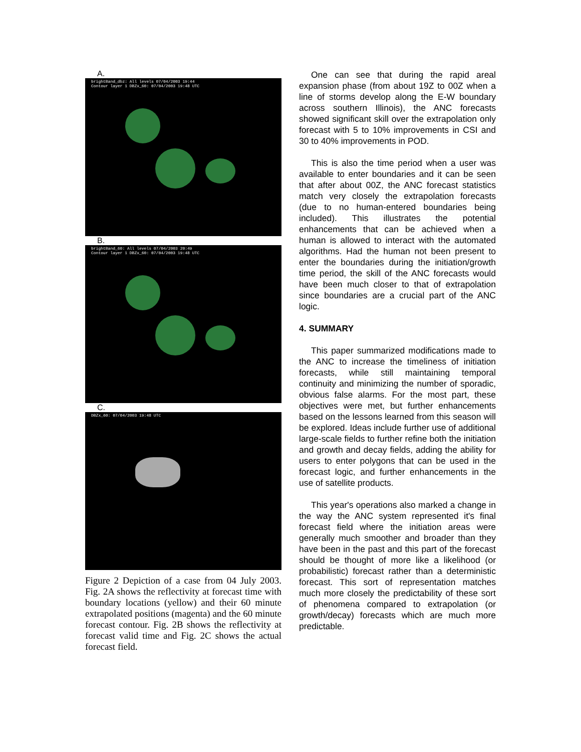A.
brightBand_dbz: All levels 07/04/2003 19:44
Contour layer 1 DBZx_60: 07/04/2003 19:48 UTC
B.
brightBand_60: All levels 07/04/2003 20:49
Contour layer 1 DBZx_60: 07/04/2003 19:48 UTC
C.
DBZx_60: 07/04/2003 19:48 UTC
Figure 2 Depiction of a case from 04 July 2003. Fig. 2A shows the reflectivity at forecast time with boundary locations (yellow) and their 60 minute extrapolated positions (magenta) and the 60 minute forecast contour. Fig. 2B shows the reflectivity at forecast valid time and Fig. 2C shows the actual forecast field.
One can see that during the rapid areal expansion phase (from about 19Z to 00Z when a line of storms develop along the E-W boundary across southern Illinois), the ANC forecasts showed significant skill over the extrapolation only forecast with 5 to 10% improvements in CSI and 30 to 40% improvements in POD.
This is also the time period when a user was available to enter boundaries and it can be seen that after about 00Z, the ANC forecast statistics match very closely the extrapolation forecasts (due to no human-entered boundaries being included). This illustrates the potential enhancements that can be achieved when a human is allowed to interact with the automated algorithms. Had the human not been present to enter the boundaries during the initiation/growth time period, the skill of the ANC forecasts would have been much closer to that of extrapolation since boundaries are a crucial part of the ANC logic.
4. SUMMARY
This paper summarized modifications made to the ANC to increase the timeliness of initiation forecasts, while still maintaining temporal continuity and minimizing the number of sporadic, obvious false alarms. For the most part, these objectives were met, but further enhancements based on the lessons learned from this season will be explored. Ideas include further use of additional large-scale fields to further refine both the initiation and growth and decay fields, adding the ability for users to enter polygons that can be used in the forecast logic, and further enhancements in the use of satellite products.
This year's operations also marked a change in the way the ANC system represented it's final forecast field where the initiation areas were generally much smoother and broader than they have been in the past and this part of the forecast should be thought of more like a likelihood (or probabilistic) forecast rather than a deterministic forecast. This sort of representation matches much more closely the predictability of these sort of phenomena compared to extrapolation (or growth/decay) forecasts which are much more predictable.